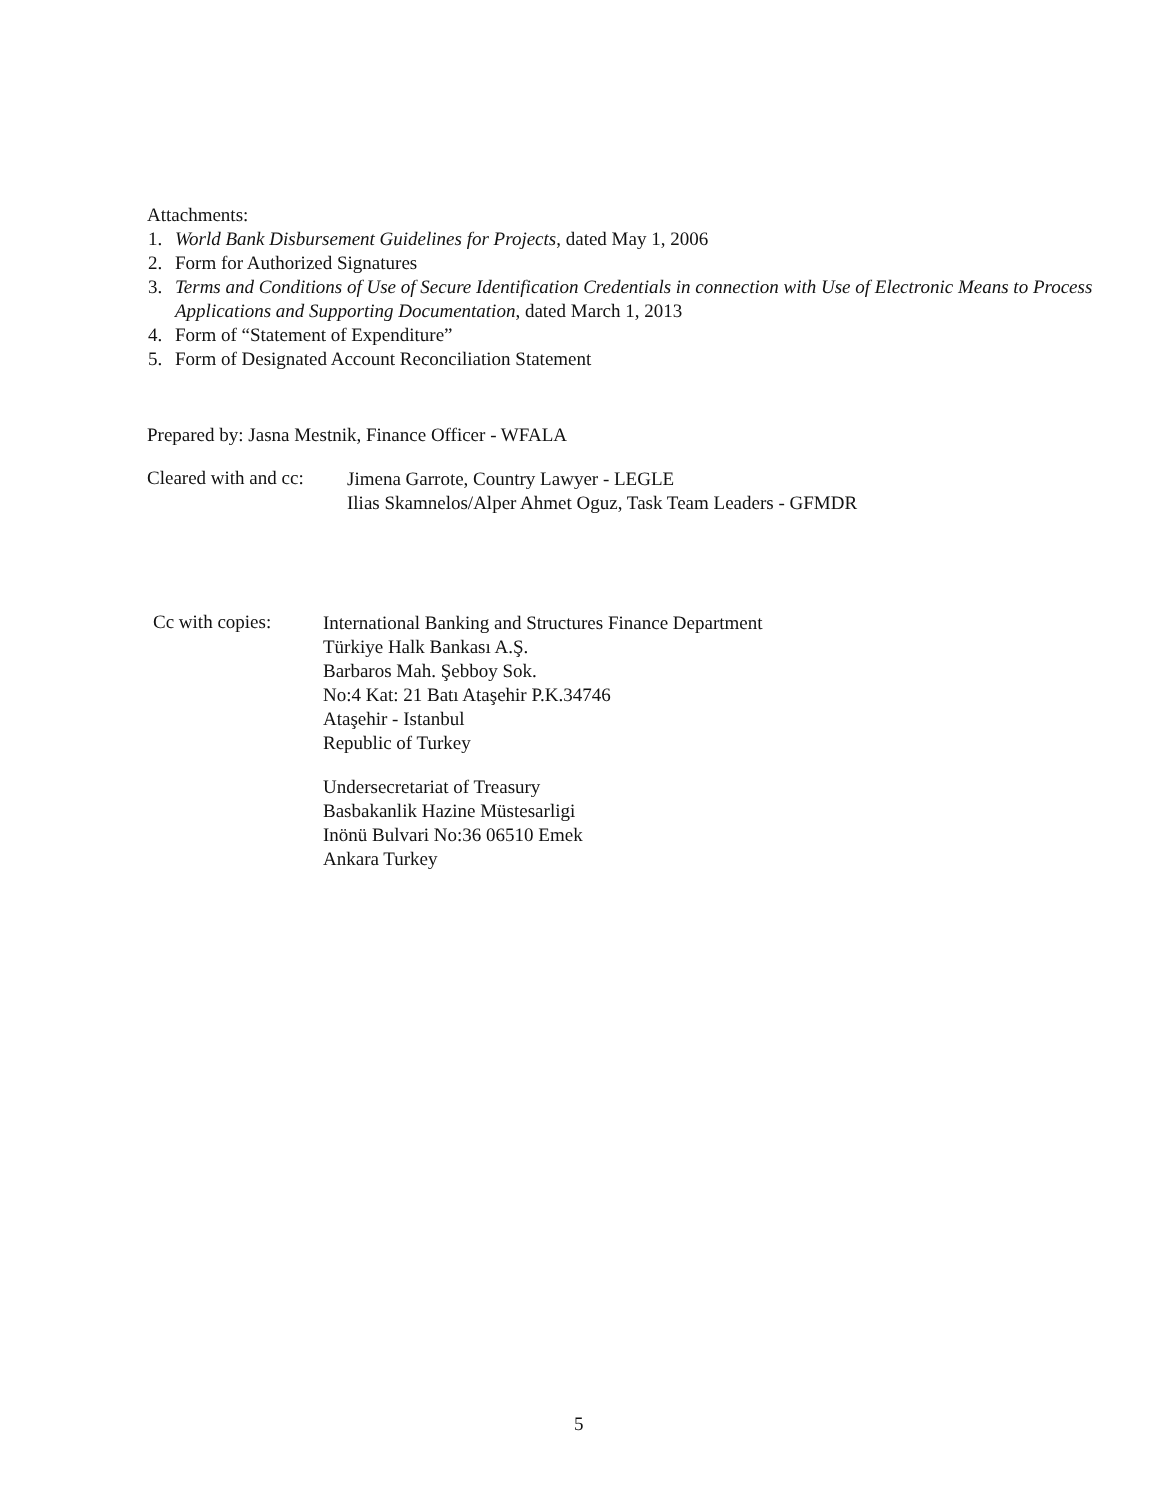Attachments:
1. World Bank Disbursement Guidelines for Projects, dated May 1, 2006
2. Form for Authorized Signatures
3. Terms and Conditions of Use of Secure Identification Credentials in connection with Use of Electronic Means to Process Applications and Supporting Documentation, dated March 1, 2013
4. Form of “Statement of Expenditure”
5. Form of Designated Account Reconciliation Statement
Prepared by: Jasna Mestnik, Finance Officer - WFALA
Cleared with and cc:
Jimena Garrote, Country Lawyer - LEGLE
Ilias Skamnelos/Alper Ahmet Oguz, Task Team Leaders - GFMDR
Cc with copies:
International Banking and Structures Finance Department
Türkiye Halk Bankası A.Ş.
Barbaros Mah. Şebboy Sok.
No:4 Kat: 21 Batı Ataşehir P.K.34746
Ataşehir - Istanbul
Republic of Turkey
Undersecretariat of Treasury
Basbakanlik Hazine Müstesarligi
Inönü Bulvari No:36 06510 Emek
Ankara Turkey
5